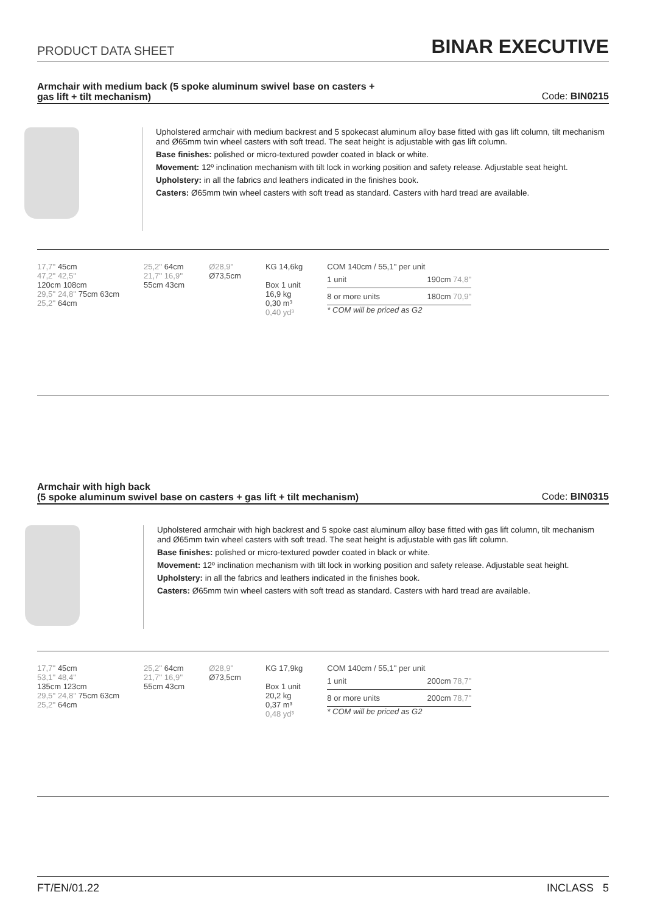PRODUCT DATA SHEET
BINAR EXECUTIVE
Armchair with medium back (5 spoke aluminum swivel base on casters +
gas lift + tilt mechanism) Code: BIN0215
Upholstered armchair with medium backrest and 5 spokecast aluminum alloy base fitted with gas lift column, tilt mechanism and Ø65mm twin wheel casters with soft tread. The seat height is adjustable with gas lift column.
Base finishes: polished or micro-textured powder coated in black or white.
Movement: 12º inclination mechanism with tilt lock in working position and safety release. Adjustable seat height.
Upholstery: in all the fabrics and leathers indicated in the finishes book.
Casters: Ø65mm twin wheel casters with soft tread as standard. Casters with hard tread are available.
17,7'' 45cm
47,2'' 42,5''
120cm 108cm
29,5'' 24,8'' 75cm 63cm
25,2'' 64cm
25,2'' 64cm
21,7'' 16,9''
55cm 43cm
Ø28,9''
Ø73,5cm
KG 14,6kg
Box 1 unit
16,9 kg
0,30 m³
0,40 yd³
COM 140cm / 55,1'' per unit
| 1 unit | 190cm 74,8'' |
| 8 or more units | 180cm 70,9'' |
* COM will be priced as G2
Armchair with high back
(5 spoke aluminum swivel base on casters + gas lift + tilt mechanism) Code: BIN0315
Upholstered armchair with high backrest and 5 spoke cast aluminum alloy base fitted with gas lift column, tilt mechanism and Ø65mm twin wheel casters with soft tread. The seat height is adjustable with gas lift column.
Base finishes: polished or micro-textured powder coated in black or white.
Movement: 12º inclination mechanism with tilt lock in working position and safety release. Adjustable seat height.
Upholstery: in all the fabrics and leathers indicated in the finishes book.
Casters: Ø65mm twin wheel casters with soft tread as standard. Casters with hard tread are available.
17,7'' 45cm
53,1'' 48,4''
135cm 123cm
29,5'' 24,8'' 75cm 63cm
25,2'' 64cm
25,2'' 64cm
21,7'' 16,9''
55cm 43cm
Ø28,9''
Ø73,5cm
KG 17,9kg
Box 1 unit
20,2 kg
0,37 m³
0,48 yd³
COM 140cm / 55,1'' per unit
| 1 unit | 200cm 78,7'' |
| 8 or more units | 200cm 78,7'' |
* COM will be priced as G2
FT/EN/01.22 INCLASS 5